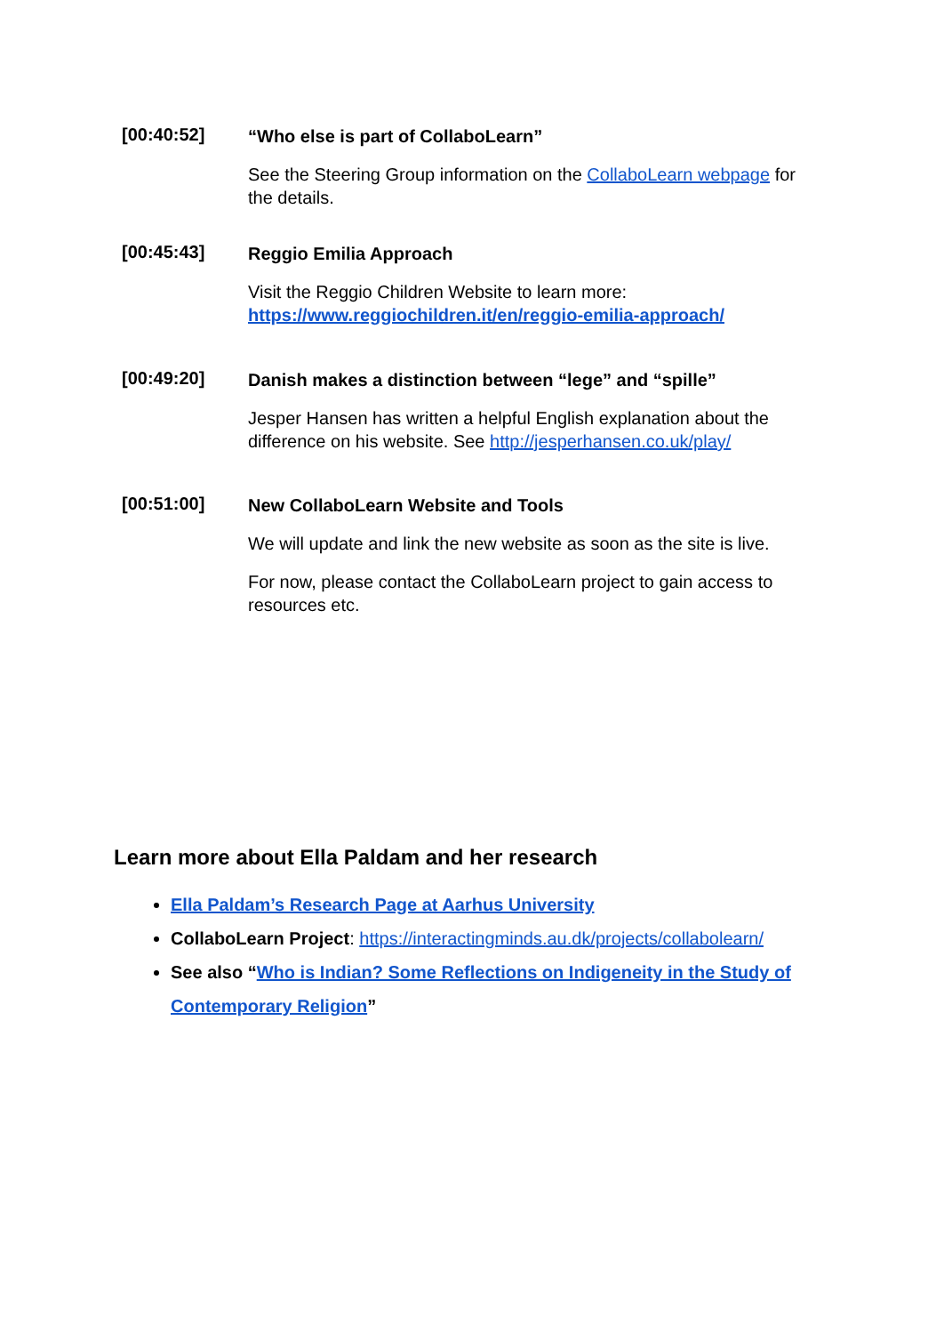[00:40:52]
“Who else is part of CollaboLearn”
See the Steering Group information on the CollaboLearn webpage for the details.
[00:45:43]
Reggio Emilia Approach
Visit the Reggio Children Website to learn more: https://www.reggiochildren.it/en/reggio-emilia-approach/
[00:49:20]
Danish makes a distinction between “lege” and “spille”
Jesper Hansen has written a helpful English explanation about the difference on his website. See http://jesperhansen.co.uk/play/
[00:51:00]
New CollaboLearn Website and Tools
We will update and link the new website as soon as the site is live.
For now, please contact the CollaboLearn project to gain access to resources etc.
Learn more about Ella Paldam and her research
Ella Paldam’s Research Page at Aarhus University
CollaboLearn Project: https://interactingminds.au.dk/projects/collabolearn/
See also “Who is Indian? Some Reflections on Indigeneity in the Study of Contemporary Religion”